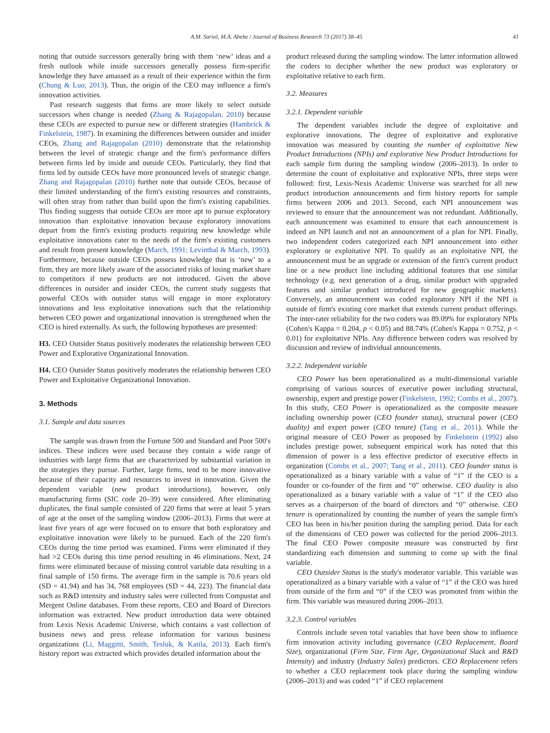A.M. Sariol, M.A. Abebe / Journal of Business Research 73 (2017) 38–45 41
noting that outside successors generally bring with them ‘new’ ideas and a fresh outlook while inside successors generally possess firm-specific knowledge they have amassed as a result of their experience within the firm (Chung & Luo, 2013). Thus, the origin of the CEO may influence a firm's innovation activities.
Past research suggests that firms are more likely to select outside successors when change is needed (Zhang & Rajagopalan, 2010) because these CEOs are expected to pursue new or different strategies (Hambrick & Finkelstein, 1987). In examining the differences between outsider and insider CEOs, Zhang and Rajagopalan (2010) demonstrate that the relationship between the level of strategic change and the firm's performance differs between firms led by inside and outside CEOs. Particularly, they find that firms led by outside CEOs have more pronounced levels of strategic change. Zhang and Rajagopalan (2010) further note that outside CEOs, because of their limited understanding of the firm's existing resources and constraints, will often stray from rather than build upon the firm's existing capabilities. This finding suggests that outside CEOs are more apt to pursue exploratory innovation than exploitative innovation because exploratory innovations depart from the firm's existing products requiring new knowledge while exploitative innovations cater to the needs of the firm's existing customers and result from present knowledge (March, 1991; Levinthal & March, 1993). Furthermore, because outside CEOs possess knowledge that is ‘new’ to a firm, they are more likely aware of the associated risks of losing market share to competitors if new products are not introduced. Given the above differences in outsider and insider CEOs, the current study suggests that powerful CEOs with outsider status will engage in more exploratory innovations and less exploitative innovations such that the relationship between CEO power and organizational innovation is strengthened when the CEO is hired externally. As such, the following hypotheses are presented:
H3. CEO Outsider Status positively moderates the relationship between CEO Power and Explorative Organizational Innovation.
H4. CEO Outsider Status positively moderates the relationship between CEO Power and Exploitative Organizational Innovation.
3. Methods
3.1. Sample and data sources
The sample was drawn from the Fortune 500 and Standard and Poor 500′s indices. These indices were used because they contain a wide range of industries with large firms that are characterized by substantial variation in the strategies they pursue. Further, large firms, tend to be more innovative because of their capacity and resources to invest in innovation. Given the dependent variable (new product introductions), however, only manufacturing firms (SIC code 20–39) were considered. After eliminating duplicates, the final sample consisted of 220 firms that were at least 5 years of age at the onset of the sampling window (2006–2013). Firms that were at least five years of age were focused on to ensure that both exploratory and exploitative innovation were likely to be pursued. Each of the 220 firm's CEOs during the time period was examined. Firms were eliminated if they had >2 CEOs during this time period resulting in 46 eliminations. Next, 24 firms were eliminated because of missing control variable data resulting in a final sample of 150 firms. The average firm in the sample is 70.6 years old (SD = 41.94) and has 34, 768 employees (SD = 44, 223). The financial data such as R&D intensity and industry sales were collected from Compustat and Mergent Online databases. From these reports, CEO and Board of Directors information was extracted. New product introduction data were obtained from Lexis Nexis Academic Universe, which contains a vast collection of business news and press release information for various business organizations (Li, Maggitti, Smith, Tesluk, & Katila, 2013). Each firm's history report was extracted which provides detailed information about the
product released during the sampling window. The latter information allowed the coders to decipher whether the new product was exploratory or exploitative relative to each firm.
3.2. Measures
3.2.1. Dependent variable
The dependent variables include the degree of exploitative and explorative innovations. The degree of exploitative and explorative innovation was measured by counting the number of exploitative New Product Introductions (NPIs) and explorative New Product Introductions for each sample firm during the sampling window (2006–2013). In order to determine the count of exploitative and explorative NPIs, three steps were followed: first, Lexis-Nexis Academic Universe was searched for all new product introduction announcements and firm history reports for sample firms between 2006 and 2013. Second, each NPI announcement was reviewed to ensure that the announcement was not redundant. Additionally, each announcement was examined to ensure that each announcement is indeed an NPI launch and not an announcement of a plan for NPI. Finally, two independent coders categorized each NPI announcement into either exploratory or exploitative NPI. To qualify as an exploitative NPI, the announcement must be an upgrade or extension of the firm's current product line or a new product line including additional features that use similar technology (e.g. next generation of a drug, similar product with upgraded features and similar product introduced for new geographic markets). Conversely, an announcement was coded exploratory NPI if the NPI is outside of firm's existing core market that extends current product offerings. The inter-rater reliability for the two coders was 89.09% for exploratory NPIs (Cohen's Kappa = 0.204, p < 0.05) and 88.74% (Cohen's Kappa = 0.752, p < 0.01) for exploitative NPIs. Any difference between coders was resolved by discussion and review of individual announcements.
3.2.2. Independent variable
CEO Power has been operationalized as a multi-dimensional variable comprising of various sources of executive power including structural, ownership, expert and prestige power (Finkelstein, 1992; Combs et al., 2007). In this study, CEO Power is operationalized as the composite measure including ownership power (CEO founder status), structural power (CEO duality) and expert power (CEO tenure) (Tang et al., 2011). While the original measure of CEO Power as proposed by Finkelstein (1992) also includes prestige power, subsequent empirical work has noted that this dimension of power is a less effective predictor of executive effects in organization (Combs et al., 2007; Tang et al., 2011). CEO founder status is operationalized as a binary variable with a value of “1” if the CEO is a founder or co-founder of the firm and “0” otherwise. CEO duality is also operationalized as a binary variable with a value of “1” if the CEO also serves as a chairperson of the board of directors and “0” otherwise. CEO tenure is operationalized by counting the number of years the sample firm's CEO has been in his/her position during the sampling period. Data for each of the dimensions of CEO power was collected for the period 2006–2013. The final CEO Power composite measure was constructed by first standardizing each dimension and summing to come up with the final variable.
CEO Outsider Status is the study's moderator variable. This variable was operationalized as a binary variable with a value of “1” if the CEO was hired from outside of the firm and “0” if the CEO was promoted from within the firm. This variable was measured during 2006–2013.
3.2.3. Control variables
Controls include seven total variables that have been show to influence firm innovation activity including governance (CEO Replacement, Board Size), organizational (Firm Size, Firm Age, Organizational Slack and R&D Intensity) and industry (Industry Sales) predictors. CEO Replacement refers to whether a CEO replacement took place during the sampling window (2006–2013) and was coded “1” if CEO replacement